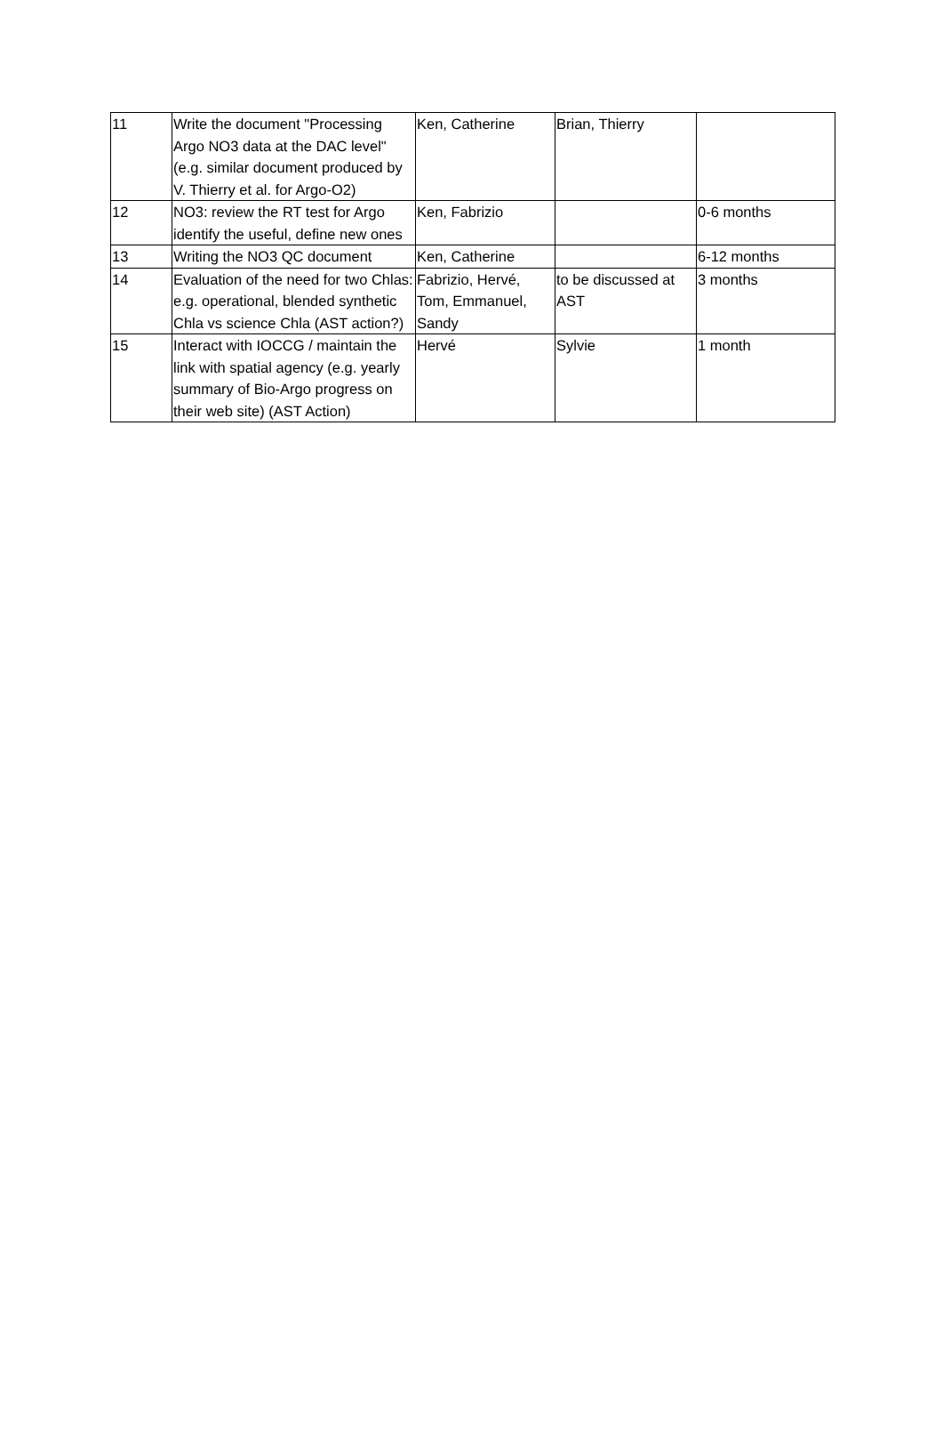| 11 | Write the document "Processing Argo NO3 data at the DAC level" (e.g. similar document produced by V. Thierry et al. for Argo-O2) | Ken, Catherine | Brian, Thierry | |
| 12 | NO3: review the RT test for Argo identify the useful, define new ones | Ken, Fabrizio | | 0-6 months |
| 13 | Writing the NO3 QC document | Ken, Catherine | | 6-12 months |
| 14 | Evaluation of the need for two Chlas: e.g. operational, blended synthetic Chla vs science Chla (AST action?) | Fabrizio, Hervé, Tom, Emmanuel, Sandy | to be discussed at AST | 3 months |
| 15 | Interact with IOCCG / maintain the link with spatial agency (e.g. yearly summary of Bio-Argo progress on their web site) (AST Action) | Hervé | Sylvie | 1 month |